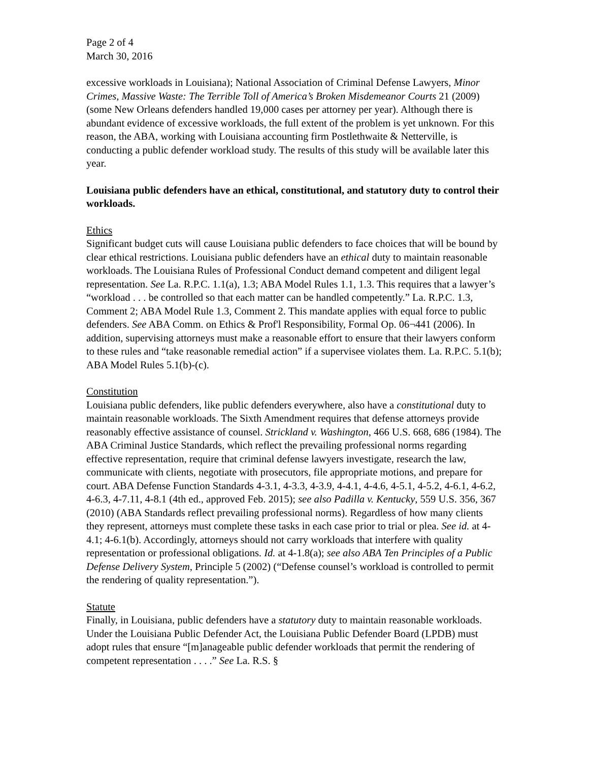Page 2 of 4
March 30, 2016
excessive workloads in Louisiana); National Association of Criminal Defense Lawyers, Minor Crimes, Massive Waste: The Terrible Toll of America’s Broken Misdemeanor Courts 21 (2009) (some New Orleans defenders handled 19,000 cases per attorney per year). Although there is abundant evidence of excessive workloads, the full extent of the problem is yet unknown. For this reason, the ABA, working with Louisiana accounting firm Postlethwaite & Netterville, is conducting a public defender workload study. The results of this study will be available later this year.
Louisiana public defenders have an ethical, constitutional, and statutory duty to control their workloads.
Ethics
Significant budget cuts will cause Louisiana public defenders to face choices that will be bound by clear ethical restrictions. Louisiana public defenders have an ethical duty to maintain reasonable workloads. The Louisiana Rules of Professional Conduct demand competent and diligent legal representation. See La. R.P.C. 1.1(a), 1.3; ABA Model Rules 1.1, 1.3. This requires that a lawyer’s “workload . . . be controlled so that each matter can be handled competently.” La. R.P.C. 1.3, Comment 2; ABA Model Rule 1.3, Comment 2. This mandate applies with equal force to public defenders. See ABA Comm. on Ethics & Prof'l Responsibility, Formal Op. 06¬441 (2006). In addition, supervising attorneys must make a reasonable effort to ensure that their lawyers conform to these rules and “take reasonable remedial action” if a supervisee violates them. La. R.P.C. 5.1(b); ABA Model Rules 5.1(b)-(c).
Constitution
Louisiana public defenders, like public defenders everywhere, also have a constitutional duty to maintain reasonable workloads. The Sixth Amendment requires that defense attorneys provide reasonably effective assistance of counsel. Strickland v. Washington, 466 U.S. 668, 686 (1984). The ABA Criminal Justice Standards, which reflect the prevailing professional norms regarding effective representation, require that criminal defense lawyers investigate, research the law, communicate with clients, negotiate with prosecutors, file appropriate motions, and prepare for court. ABA Defense Function Standards 4-3.1, 4-3.3, 4-3.9, 4-4.1, 4-4.6, 4-5.1, 4-5.2, 4-6.1, 4-6.2, 4-6.3, 4-7.11, 4-8.1 (4th ed., approved Feb. 2015); see also Padilla v. Kentucky, 559 U.S. 356, 367 (2010) (ABA Standards reflect prevailing professional norms). Regardless of how many clients they represent, attorneys must complete these tasks in each case prior to trial or plea. See id. at 4-4.1; 4-6.1(b). Accordingly, attorneys should not carry workloads that interfere with quality representation or professional obligations. Id. at 4-1.8(a); see also ABA Ten Principles of a Public Defense Delivery System, Principle 5 (2002) (“Defense counsel’s workload is controlled to permit the rendering of quality representation.”).
Statute
Finally, in Louisiana, public defenders have a statutory duty to maintain reasonable workloads. Under the Louisiana Public Defender Act, the Louisiana Public Defender Board (LPDB) must adopt rules that ensure “[m]anageable public defender workloads that permit the rendering of competent representation . . . .” See La. R.S. §